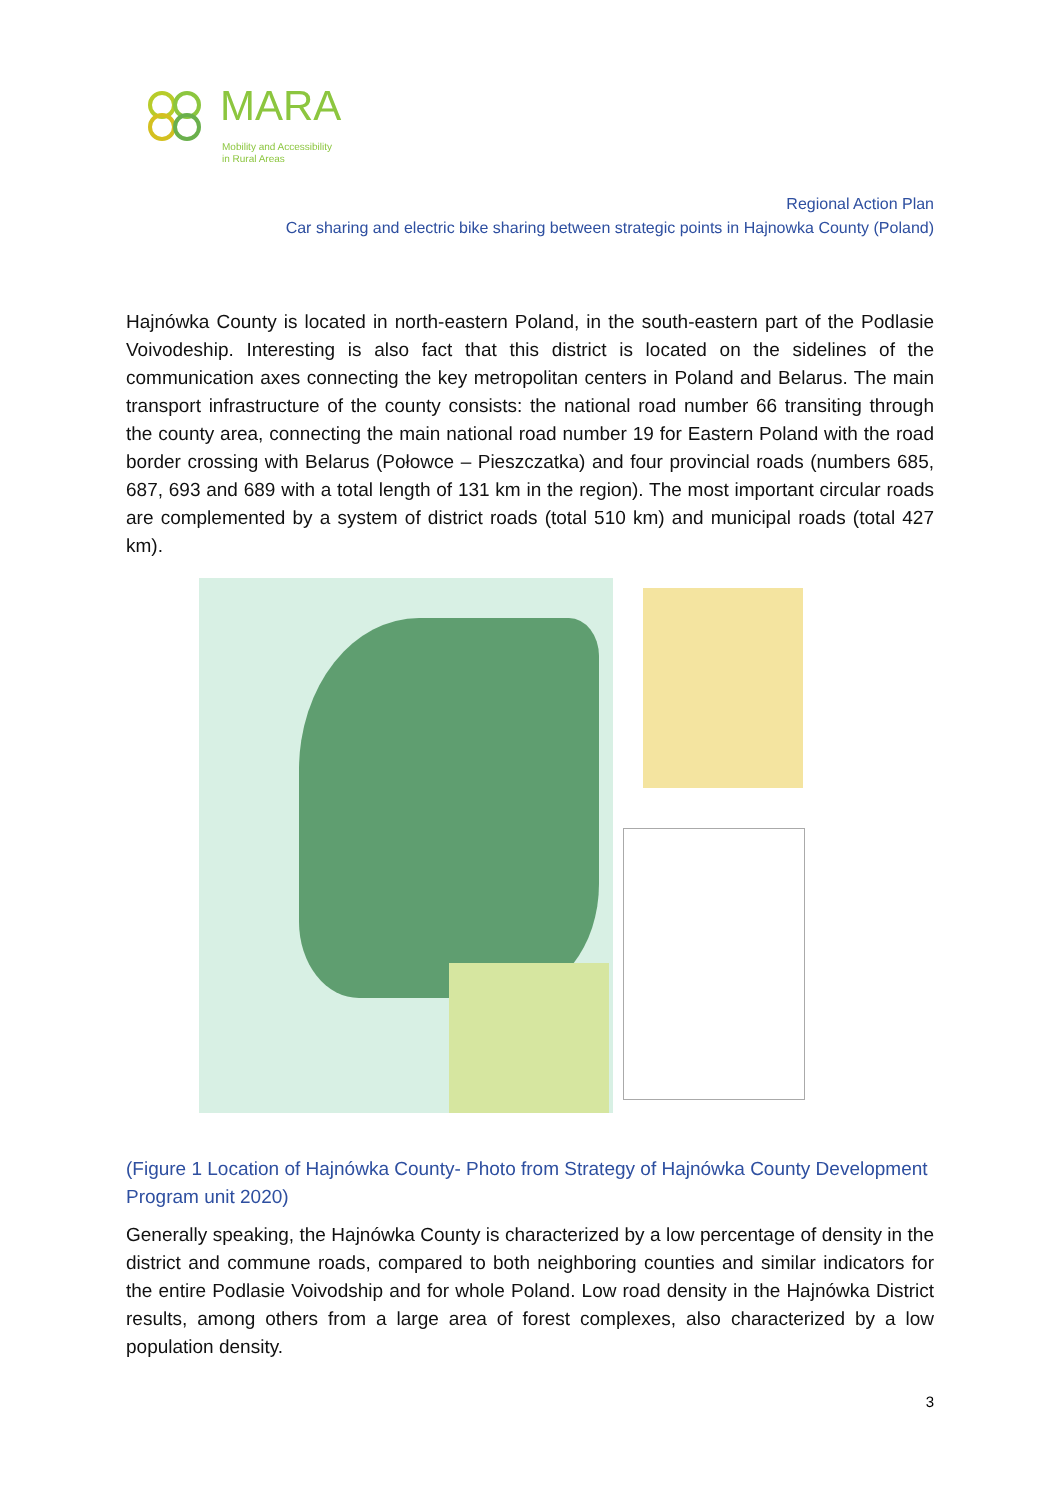MARA
Mobility and Accessibility
in Rural Areas
Regional Action Plan
Car sharing and electric bike sharing between strategic points in Hajnowka County (Poland)
Hajnówka County is located in north-eastern Poland, in the south-eastern part of the Podlasie Voivodeship. Interesting is also fact that this district is located on the sidelines of the communication axes connecting the key metropolitan centers in Poland and Belarus. The main transport infrastructure of the county consists: the national road number 66 transiting through the county area, connecting the main national road number 19 for Eastern Poland with the road border crossing with Belarus (Połowce – Pieszczatka) and four provincial roads (numbers 685, 687, 693 and 689 with a total length of 131 km in the region). The most important circular roads are complemented by a system of district roads (total 510 km) and municipal roads (total 427 km).
(Figure 1 Location of Hajnówka County- Photo from Strategy of Hajnówka County Development Program unit 2020)
Generally speaking, the Hajnówka County is characterized by a low percentage of density in the district and commune roads, compared to both neighboring counties and similar indicators for the entire Podlasie Voivodship and for whole Poland. Low road density in the Hajnówka District results, among others from a large area of forest complexes, also characterized by a low population density.
3